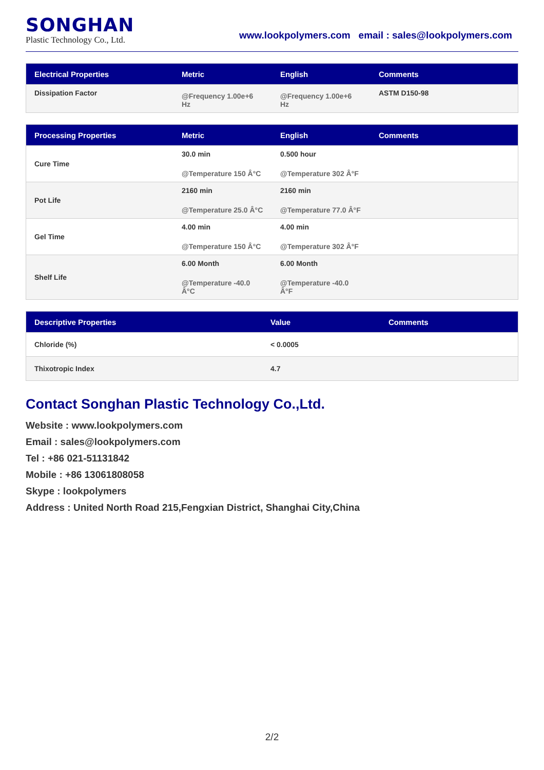SONGHAN
Plastic Technology Co., Ltd.
www.lookpolymers.com email : sales@lookpolymers.com
| Electrical Properties | Metric | English | Comments |
| --- | --- | --- | --- |
| Dissipation Factor | @Frequency 1.00e+6 Hz | @Frequency 1.00e+6 Hz | ASTM D150-98 |
| Processing Properties | Metric | English | Comments |
| --- | --- | --- | --- |
| Cure Time | 30.0 min @Temperature 150 Â°C | 0.500 hour @Temperature 302 Â°F | |
| Pot Life | 2160 min @Temperature 25.0 Â°C | 2160 min @Temperature 77.0 Â°F | |
| Gel Time | 4.00 min @Temperature 150 Â°C | 4.00 min @Temperature 302 Â°F | |
| Shelf Life | 6.00 Month @Temperature -40.0 Â°C | 6.00 Month @Temperature -40.0 Â°F | |
| Descriptive Properties | Value | Comments |
| --- | --- | --- |
| Chloride (%) | < 0.0005 | |
| Thixotropic Index | 4.7 | |
Contact Songhan Plastic Technology Co.,Ltd.
Website : www.lookpolymers.com
Email : sales@lookpolymers.com
Tel : +86 021-51131842
Mobile : +86 13061808058
Skype : lookpolymers
Address : United North Road 215,Fengxian District, Shanghai City,China
2/2